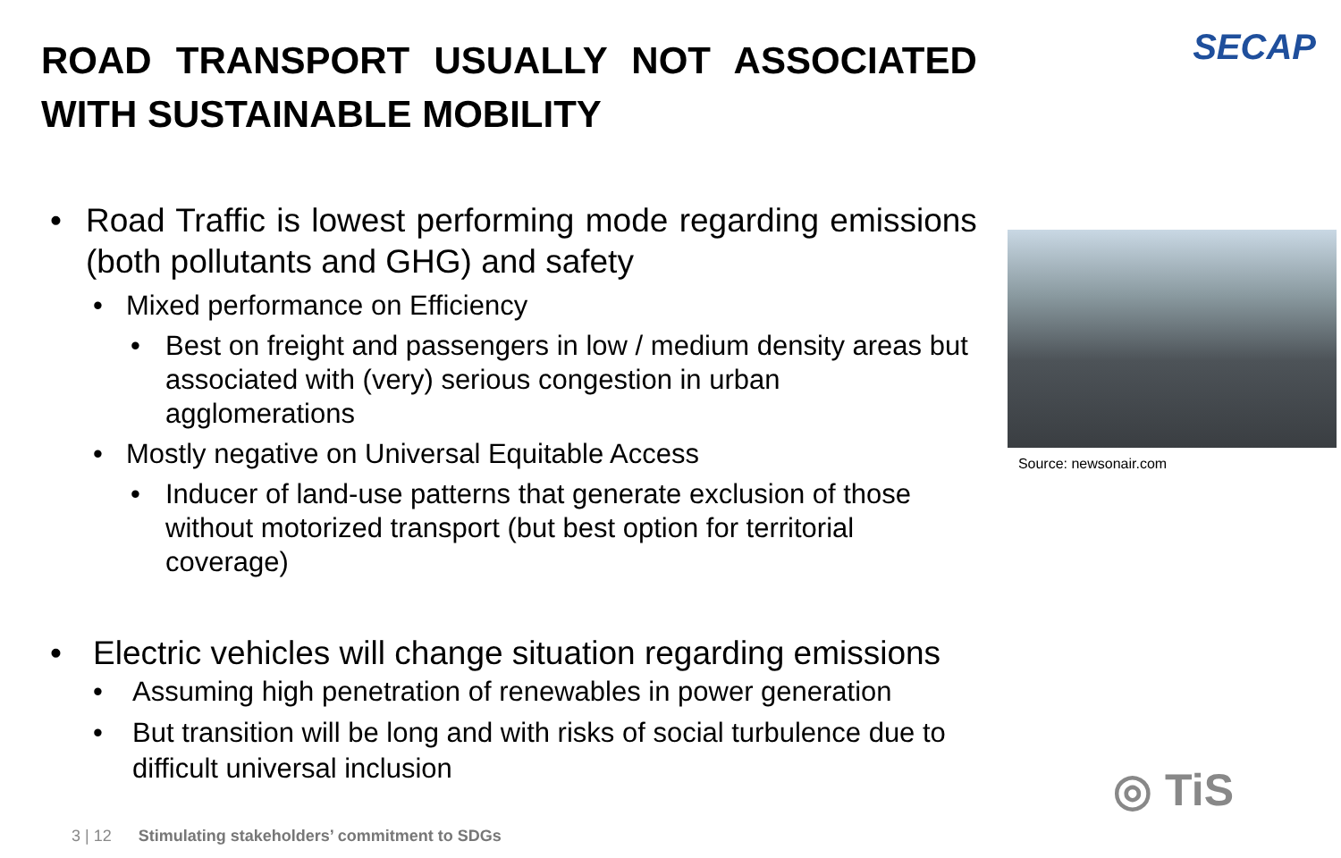ROAD TRANSPORT USUALLY NOT ASSOCIATED WITH SUSTAINABLE MOBILITY
• Road Traffic is lowest performing mode regarding emissions (both pollutants and GHG) and safety
• Mixed performance on Efficiency
• Best on freight and passengers in low / medium density areas but associated with (very) serious congestion in urban agglomerations
• Mostly negative on Universal Equitable Access
• Inducer of land-use patterns that generate exclusion of those without motorized transport (but best option for territorial coverage)
• Electric vehicles will change situation regarding emissions
• Assuming high penetration of renewables in power generation
• But transition will be long and with risks of social turbulence due to difficult universal inclusion
SECAP
Source: newsonair.com
3 | 12 Stimulating stakeholders’ commitment to SDGs
◎ TiS